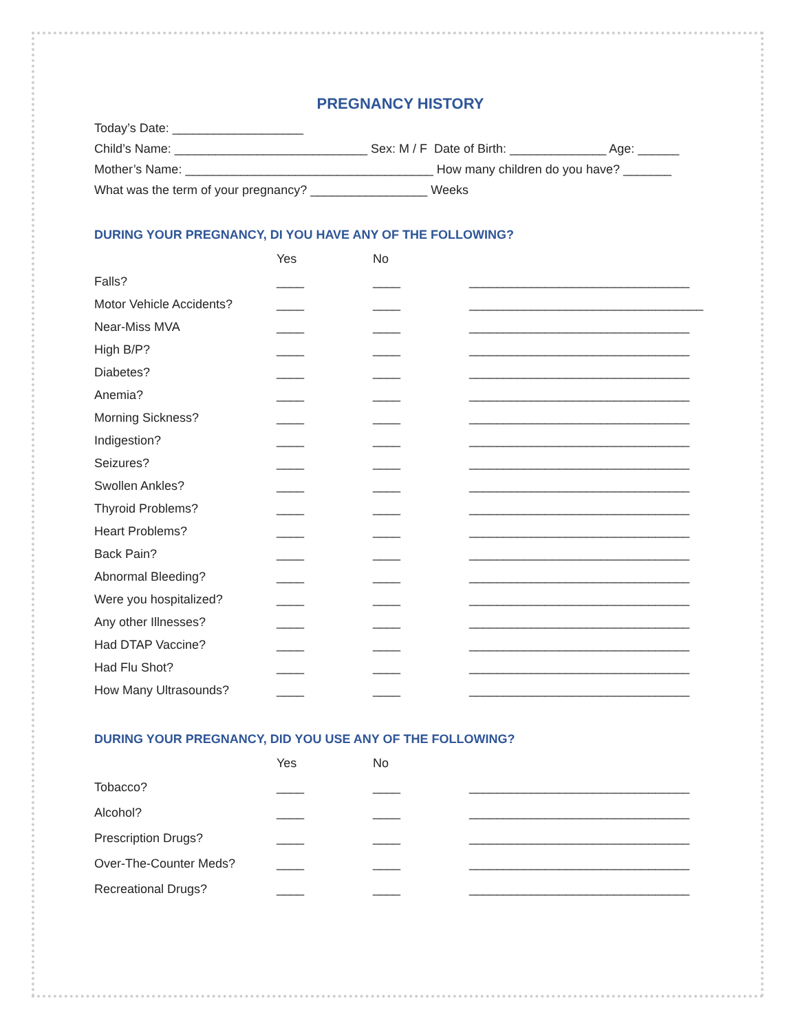PREGNANCY HISTORY
Today’s Date: ___________________
Child’s Name: ____________________________ Sex: M / F Date of Birth: ______________ Age: ______
Mother’s Name: ____________________________________ How many children do you have? _______
What was the term of your pregnancy? _________________ Weeks
DURING YOUR PREGNANCY, DI YOU HAVE ANY OF THE FOLLOWING?
| | Yes | No | |
| Falls? | ____ | ____ | ________________________________ |
| Motor Vehicle Accidents? | ____ | ____ | __________________________________ |
| Near-Miss MVA | ____ | ____ | ________________________________ |
| High B/P? | ____ | ____ | ________________________________ |
| Diabetes? | ____ | ____ | ________________________________ |
| Anemia? | ____ | ____ | ________________________________ |
| Morning Sickness? | ____ | ____ | ________________________________ |
| Indigestion? | ____ | ____ | ________________________________ |
| Seizures? | ____ | ____ | ________________________________ |
| Swollen Ankles? | ____ | ____ | ________________________________ |
| Thyroid Problems? | ____ | ____ | ________________________________ |
| Heart Problems? | ____ | ____ | ________________________________ |
| Back Pain? | ____ | ____ | ________________________________ |
| Abnormal Bleeding? | ____ | ____ | ________________________________ |
| Were you hospitalized? | ____ | ____ | ________________________________ |
| Any other Illnesses? | ____ | ____ | ________________________________ |
| Had DTAP Vaccine? | ____ | ____ | ________________________________ |
| Had Flu Shot? | ____ | ____ | ________________________________ |
| How Many Ultrasounds? | ____ | ____ | ________________________________ |
DURING YOUR PREGNANCY, DID YOU USE ANY OF THE FOLLOWING?
| | Yes | No | |
| Tobacco? | ____ | ____ | ________________________________ |
| Alcohol? | ____ | ____ | ________________________________ |
| Prescription Drugs? | ____ | ____ | ________________________________ |
| Over-The-Counter Meds? | ____ | ____ | ________________________________ |
| Recreational Drugs? | ____ | ____ | ________________________________ |